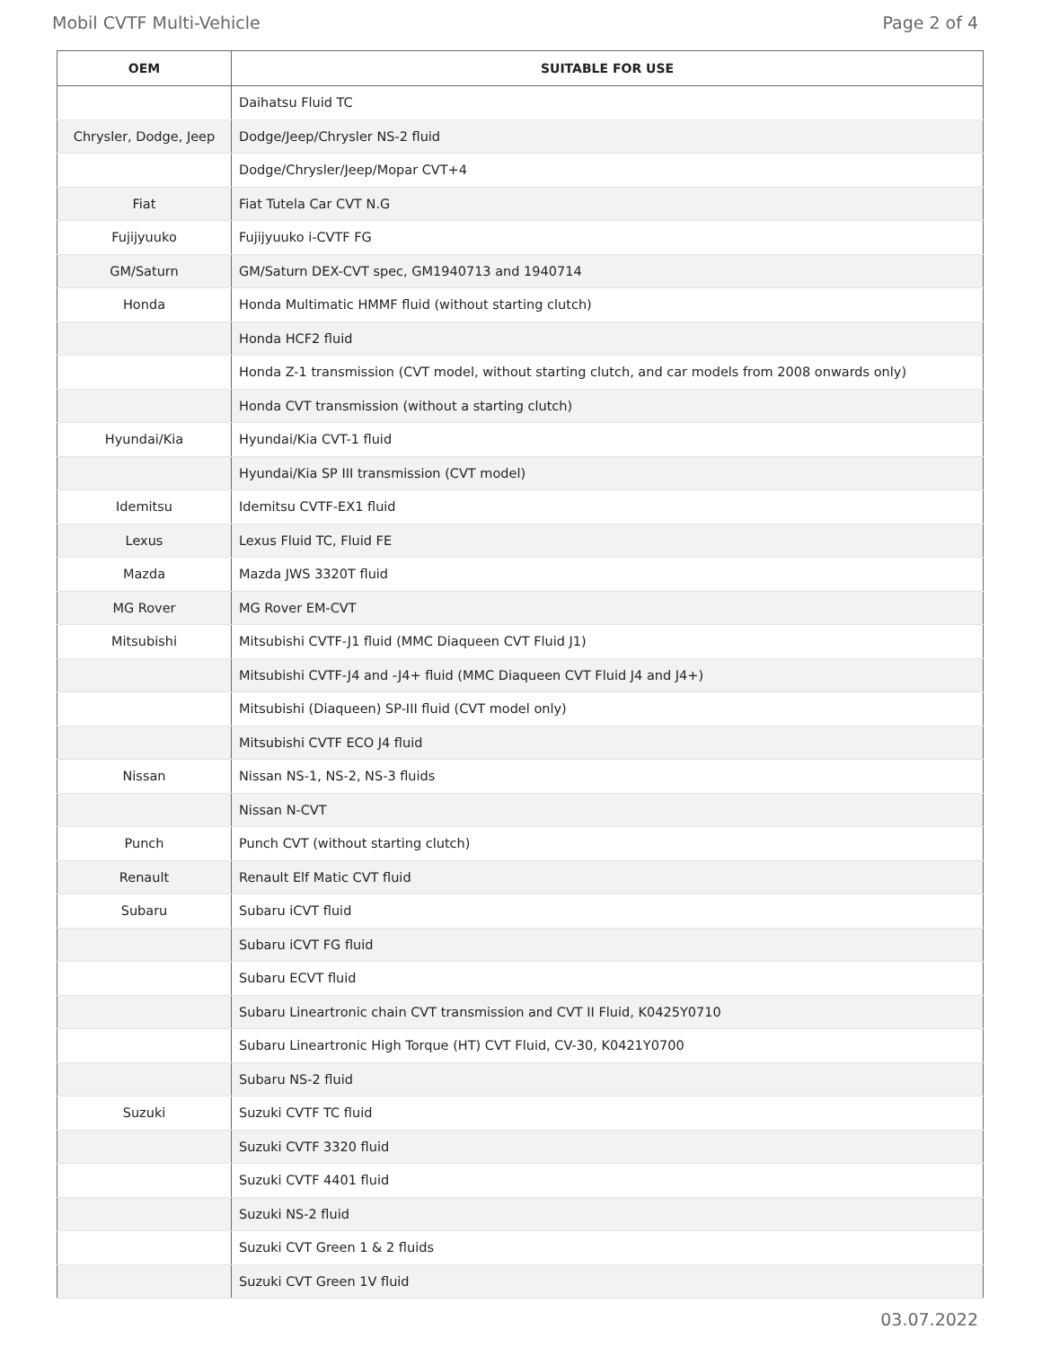Mobil CVTF Multi-Vehicle Page 2 of 4
| OEM | SUITABLE FOR USE |
| --- | --- |
| | Daihatsu Fluid TC |
| Chrysler, Dodge, Jeep | Dodge/Jeep/Chrysler NS-2 fluid |
| | Dodge/Chrysler/Jeep/Mopar CVT+4 |
| Fiat | Fiat Tutela Car CVT N.G |
| Fujijyuuko | Fujijyuuko i-CVTF FG |
| GM/Saturn | GM/Saturn DEX-CVT spec, GM1940713 and 1940714 |
| Honda | Honda Multimatic HMMF fluid (without starting clutch) |
| | Honda HCF2 fluid |
| | Honda Z-1 transmission (CVT model, without starting clutch, and car models from 2008 onwards only) |
| | Honda CVT transmission (without a starting clutch) |
| Hyundai/Kia | Hyundai/Kia CVT-1 fluid |
| | Hyundai/Kia SP III transmission (CVT model) |
| Idemitsu | Idemitsu CVTF-EX1 fluid |
| Lexus | Lexus Fluid TC, Fluid FE |
| Mazda | Mazda JWS 3320T fluid |
| MG Rover | MG Rover EM-CVT |
| Mitsubishi | Mitsubishi CVTF-J1 fluid (MMC Diaqueen CVT Fluid J1) |
| | Mitsubishi CVTF-J4 and -J4+ fluid (MMC Diaqueen CVT Fluid J4 and J4+) |
| | Mitsubishi (Diaqueen) SP-III fluid (CVT model only) |
| | Mitsubishi CVTF ECO J4 fluid |
| Nissan | Nissan NS-1, NS-2, NS-3 fluids |
| | Nissan N-CVT |
| Punch | Punch CVT (without starting clutch) |
| Renault | Renault Elf Matic CVT fluid |
| Subaru | Subaru iCVT fluid |
| | Subaru iCVT FG fluid |
| | Subaru ECVT fluid |
| | Subaru Lineartronic chain CVT transmission and CVT II Fluid, K0425Y0710 |
| | Subaru Lineartronic High Torque (HT) CVT Fluid, CV-30, K0421Y0700 |
| | Subaru NS-2 fluid |
| Suzuki | Suzuki CVTF TC fluid |
| | Suzuki CVTF 3320 fluid |
| | Suzuki CVTF 4401 fluid |
| | Suzuki NS-2 fluid |
| | Suzuki CVT Green 1 & 2 fluids |
| | Suzuki CVT Green 1V fluid |
03.07.2022